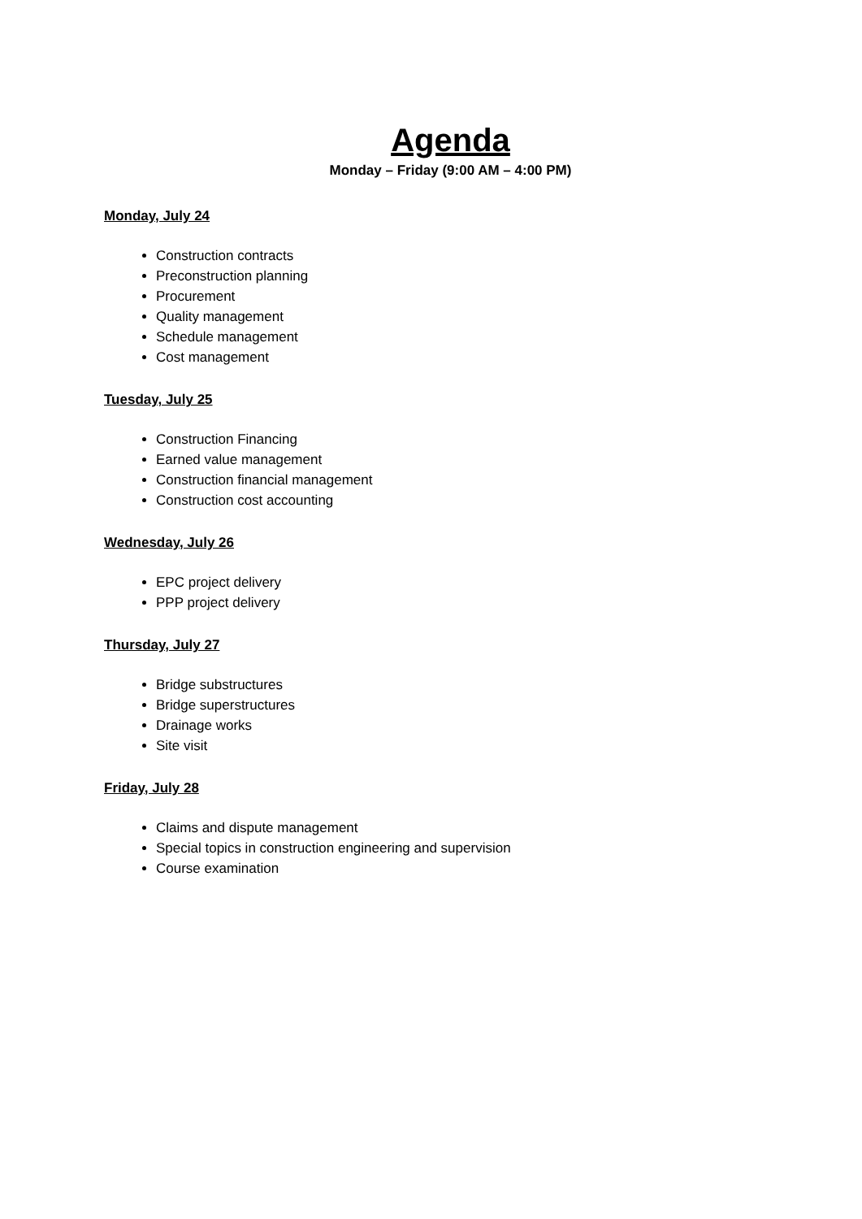Agenda
Monday – Friday (9:00 AM – 4:00 PM)
Monday, July 24
Construction contracts
Preconstruction planning
Procurement
Quality management
Schedule management
Cost management
Tuesday, July 25
Construction Financing
Earned value management
Construction financial management
Construction cost accounting
Wednesday, July 26
EPC project delivery
PPP project delivery
Thursday, July 27
Bridge substructures
Bridge superstructures
Drainage works
Site visit
Friday, July 28
Claims and dispute management
Special topics in construction engineering and supervision
Course examination